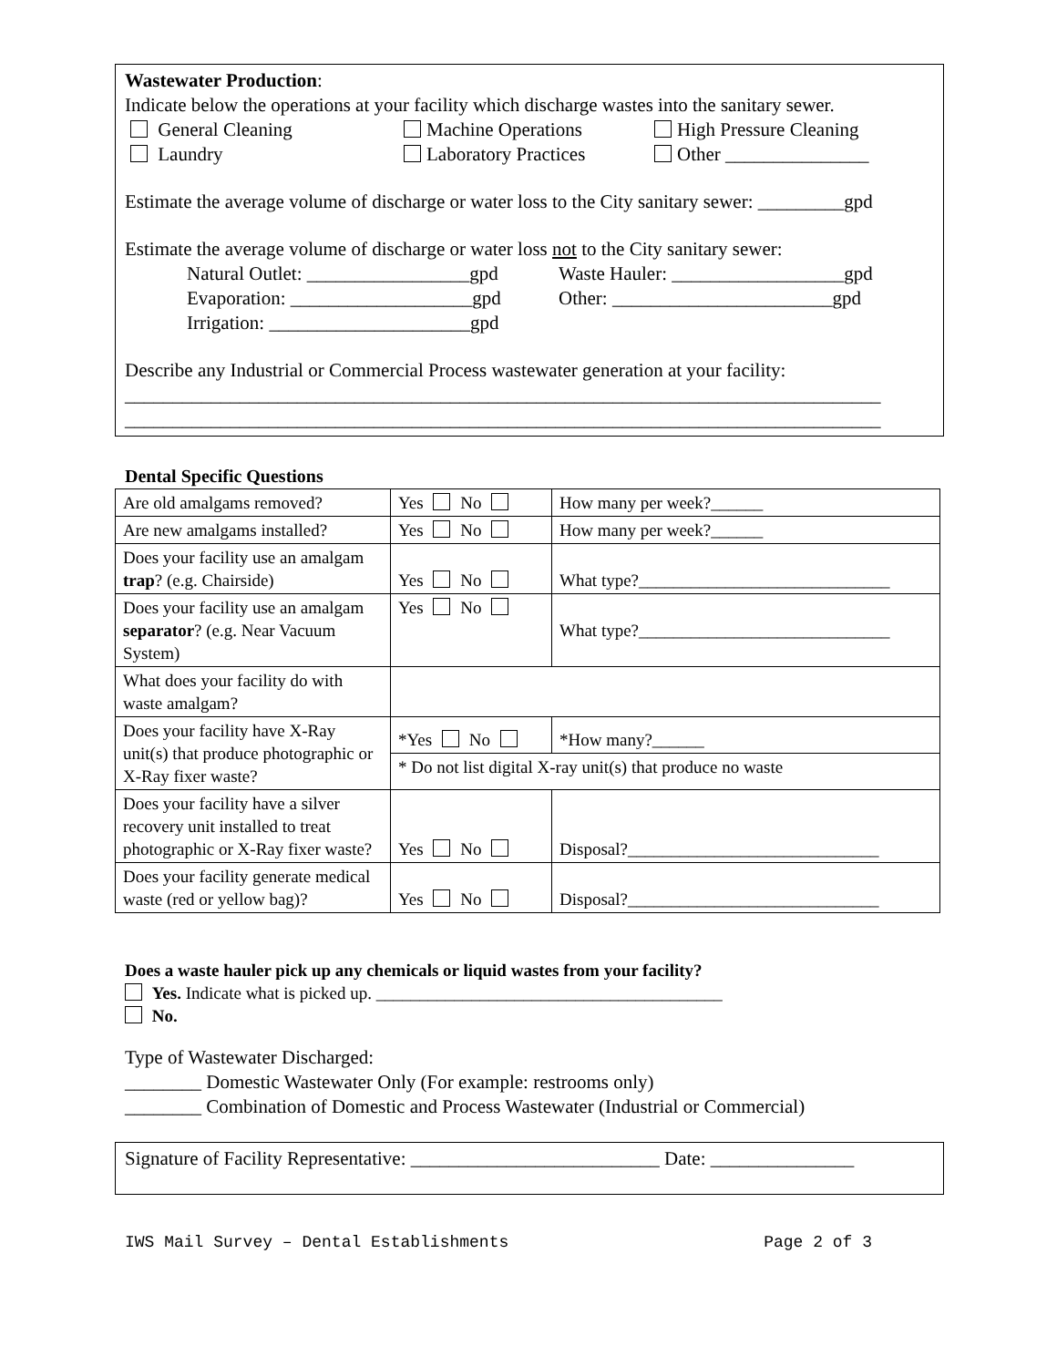Wastewater Production:
Indicate below the operations at your facility which discharge wastes into the sanitary sewer.
General Cleaning Machine Operations High Pressure Cleaning
Laundry Laboratory Practices Other _______________
Estimate the average volume of discharge or water loss to the City sanitary sewer: _________gpd
Estimate the average volume of discharge or water loss not to the City sanitary sewer:
Natural Outlet: _________________gpd Waste Hauler: __________________gpd
Evaporation: ___________________gpd Other: _______________________gpd
Irrigation: _____________________gpd
Describe any Industrial or Commercial Process wastewater generation at your facility:
_______________________________________________________________________________
_______________________________________________________________________________
Dental Specific Questions
| Are old amalgams removed? | Yes No | How many per week?______ |
| Are new amalgams installed? | Yes No | How many per week?______ |
| Does your facility use an amalgam trap ? (e.g. Chairside) | Yes No | What type?_____________________________ |
| Does your facility use an amalgam separator ? (e.g. Near Vacuum System) | Yes No | What type?_____________________________ |
| What does your facility do with waste amalgam? | | |
| Does your facility have X-Ray unit(s) that produce photographic or X-Ray fixer waste? | *Yes No | *How many?______ |
| | * Do not list digital X-ray unit(s) that produce no waste | |
| Does your facility have a silver recovery unit installed to treat photographic or X-Ray fixer waste? | Yes No | Disposal?_____________________________ |
| Does your facility generate medical waste (red or yellow bag)? | Yes No | Disposal?_____________________________ |
Does a waste hauler pick up any chemicals or liquid wastes from your facility?
Yes. Indicate what is picked up. ________________________________________
No.
Type of Wastewater Discharged:
________ Domestic Wastewater Only (For example: restrooms only)
________ Combination of Domestic and Process Wastewater (Industrial or Commercial)
Signature of Facility Representative: __________________________ Date: _______________
IWS Mail Survey – Dental Establishments Page 2 of 3